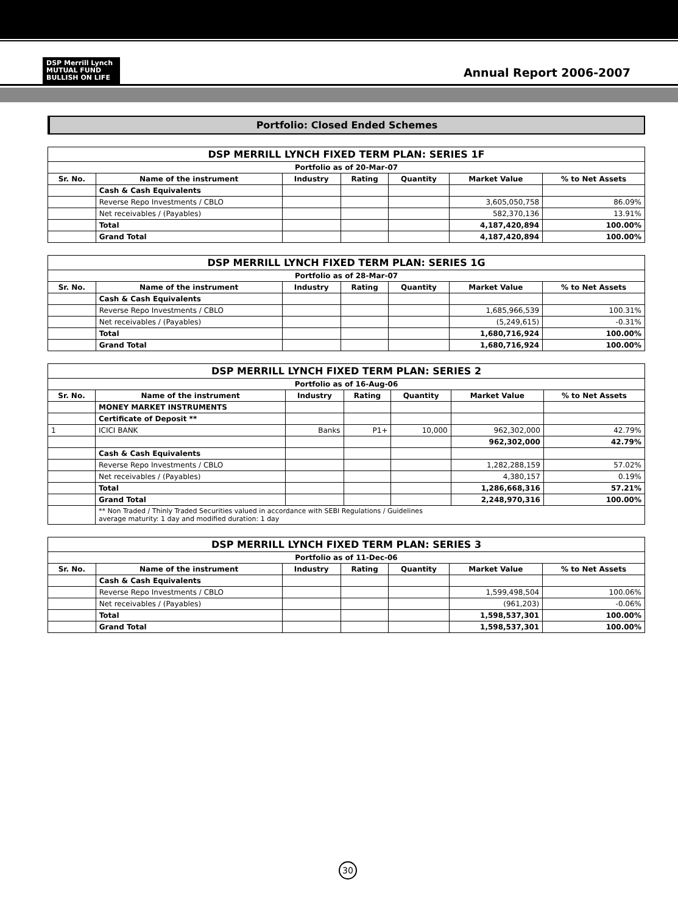DSP Merrill Lynch
MUTUAL FUND
BULLISH ON LIFE
Annual Report 2006-2007
Portfolio: Closed Ended Schemes
| DSP MERRILL LYNCH FIXED TERM PLAN: SERIES 1F | | | | | | |
| --- | --- | --- | --- | --- | --- | --- |
| Portfolio as of 20-Mar-07 | | | | | | |
| Sr. No. | Name of the instrument | Industry | Rating | Quantity | Market Value | % to Net Assets |
| | Cash & Cash Equivalents | | | | | |
| | Reverse Repo Investments / CBLO | | | | 3,605,050,758 | 86.09% |
| | Net receivables / (Payables) | | | | 582,370,136 | 13.91% |
| | Total | | | | 4,187,420,894 | 100.00% |
| | Grand Total | | | | 4,187,420,894 | 100.00% |
| DSP MERRILL LYNCH FIXED TERM PLAN: SERIES 1G | | | | | | |
| --- | --- | --- | --- | --- | --- | --- |
| Portfolio as of 28-Mar-07 | | | | | | |
| Sr. No. | Name of the instrument | Industry | Rating | Quantity | Market Value | % to Net Assets |
| | Cash & Cash Equivalents | | | | | |
| | Reverse Repo Investments / CBLO | | | | 1,685,966,539 | 100.31% |
| | Net receivables / (Payables) | | | | (5,249,615) | -0.31% |
| | Total | | | | 1,680,716,924 | 100.00% |
| | Grand Total | | | | 1,680,716,924 | 100.00% |
| DSP MERRILL LYNCH FIXED TERM PLAN: SERIES 2 | | | | | | |
| --- | --- | --- | --- | --- | --- | --- |
| Portfolio as of 16-Aug-06 | | | | | | |
| Sr. No. | Name of the instrument | Industry | Rating | Quantity | Market Value | % to Net Assets |
| | MONEY MARKET INSTRUMENTS | | | | | |
| | Certificate of Deposit ** | | | | | |
| 1 | ICICI BANK | Banks | P1+ | 10,000 | 962,302,000 | 42.79% |
| | | | | | 962,302,000 | 42.79% |
| | Cash & Cash Equivalents | | | | | |
| | Reverse Repo Investments / CBLO | | | | 1,282,288,159 | 57.02% |
| | Net receivables / (Payables) | | | | 4,380,157 | 0.19% |
| | Total | | | | 1,286,668,316 | 57.21% |
| | Grand Total | | | | 2,248,970,316 | 100.00% |
| | ** Non Traded / Thinly Traded Securities valued in accordance with SEBI Regulations / Guidelines average maturity: 1 day and modified duration: 1 day | | | | | |
| DSP MERRILL LYNCH FIXED TERM PLAN: SERIES 3 | | | | | | |
| --- | --- | --- | --- | --- | --- | --- |
| Portfolio as of 11-Dec-06 | | | | | | |
| Sr. No. | Name of the instrument | Industry | Rating | Quantity | Market Value | % to Net Assets |
| | Cash & Cash Equivalents | | | | | |
| | Reverse Repo Investments / CBLO | | | | 1,599,498,504 | 100.06% |
| | Net receivables / (Payables) | | | | (961,203) | -0.06% |
| | Total | | | | 1,598,537,301 | 100.00% |
| | Grand Total | | | | 1,598,537,301 | 100.00% |
30